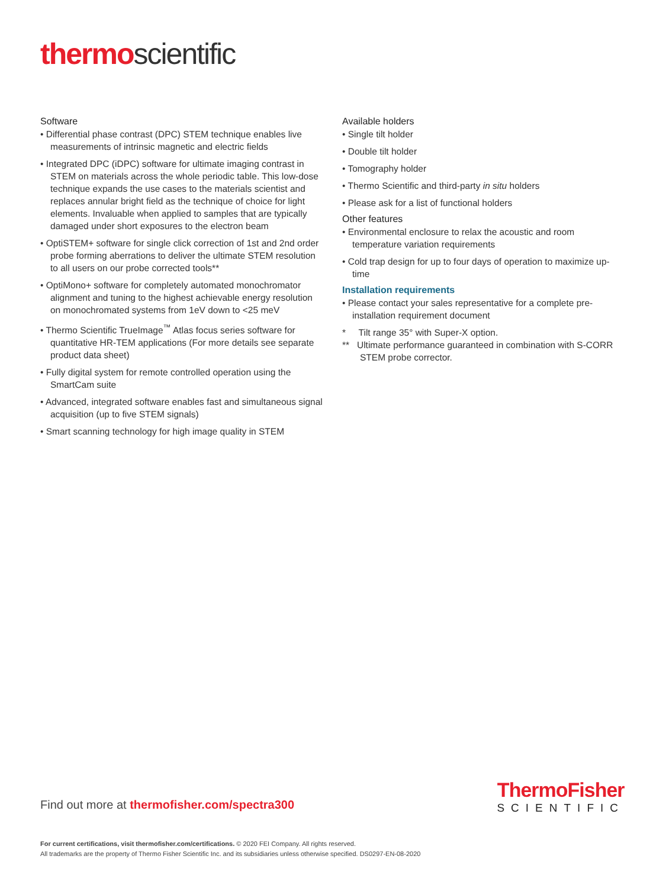thermo scientific
Software
• Differential phase contrast (DPC) STEM technique enables live measurements of intrinsic magnetic and electric fields
• Integrated DPC (iDPC) software for ultimate imaging contrast in STEM on materials across the whole periodic table. This low-dose technique expands the use cases to the materials scientist and replaces annular bright field as the technique of choice for light elements. Invaluable when applied to samples that are typically damaged under short exposures to the electron beam
• OptiSTEM+ software for single click correction of 1st and 2nd order probe forming aberrations to deliver the ultimate STEM resolution to all users on our probe corrected tools**
• OptiMono+ software for completely automated monochromator alignment and tuning to the highest achievable energy resolution on monochromated systems from 1eV down to <25 meV
• Thermo Scientific TrueImage<sup>™</sup> Atlas focus series software for quantitative HR-TEM applications (For more details see separate product data sheet)
• Fully digital system for remote controlled operation using the SmartCam suite
• Advanced, integrated software enables fast and simultaneous signal acquisition (up to five STEM signals)
• Smart scanning technology for high image quality in STEM
Available holders
• Single tilt holder
• Double tilt holder
• Tomography holder
• Thermo Scientific and third-party in situ holders
• Please ask for a list of functional holders
Other features
• Environmental enclosure to relax the acoustic and room temperature variation requirements
• Cold trap design for up to four days of operation to maximize up-time
Installation requirements
• Please contact your sales representative for a complete pre-installation requirement document
* Tilt range 35° with Super-X option.
** Ultimate performance guaranteed in combination with S-CORR STEM probe corrector.
Find out more at thermofisher.com/spectra300
ThermoFisher
SCIENTIFIC
For current certifications, visit thermofisher.com/certifications. © 2020 FEI Company. All rights reserved.
All trademarks are the property of Thermo Fisher Scientific Inc. and its subsidiaries unless otherwise specified. DS0297-EN-08-2020